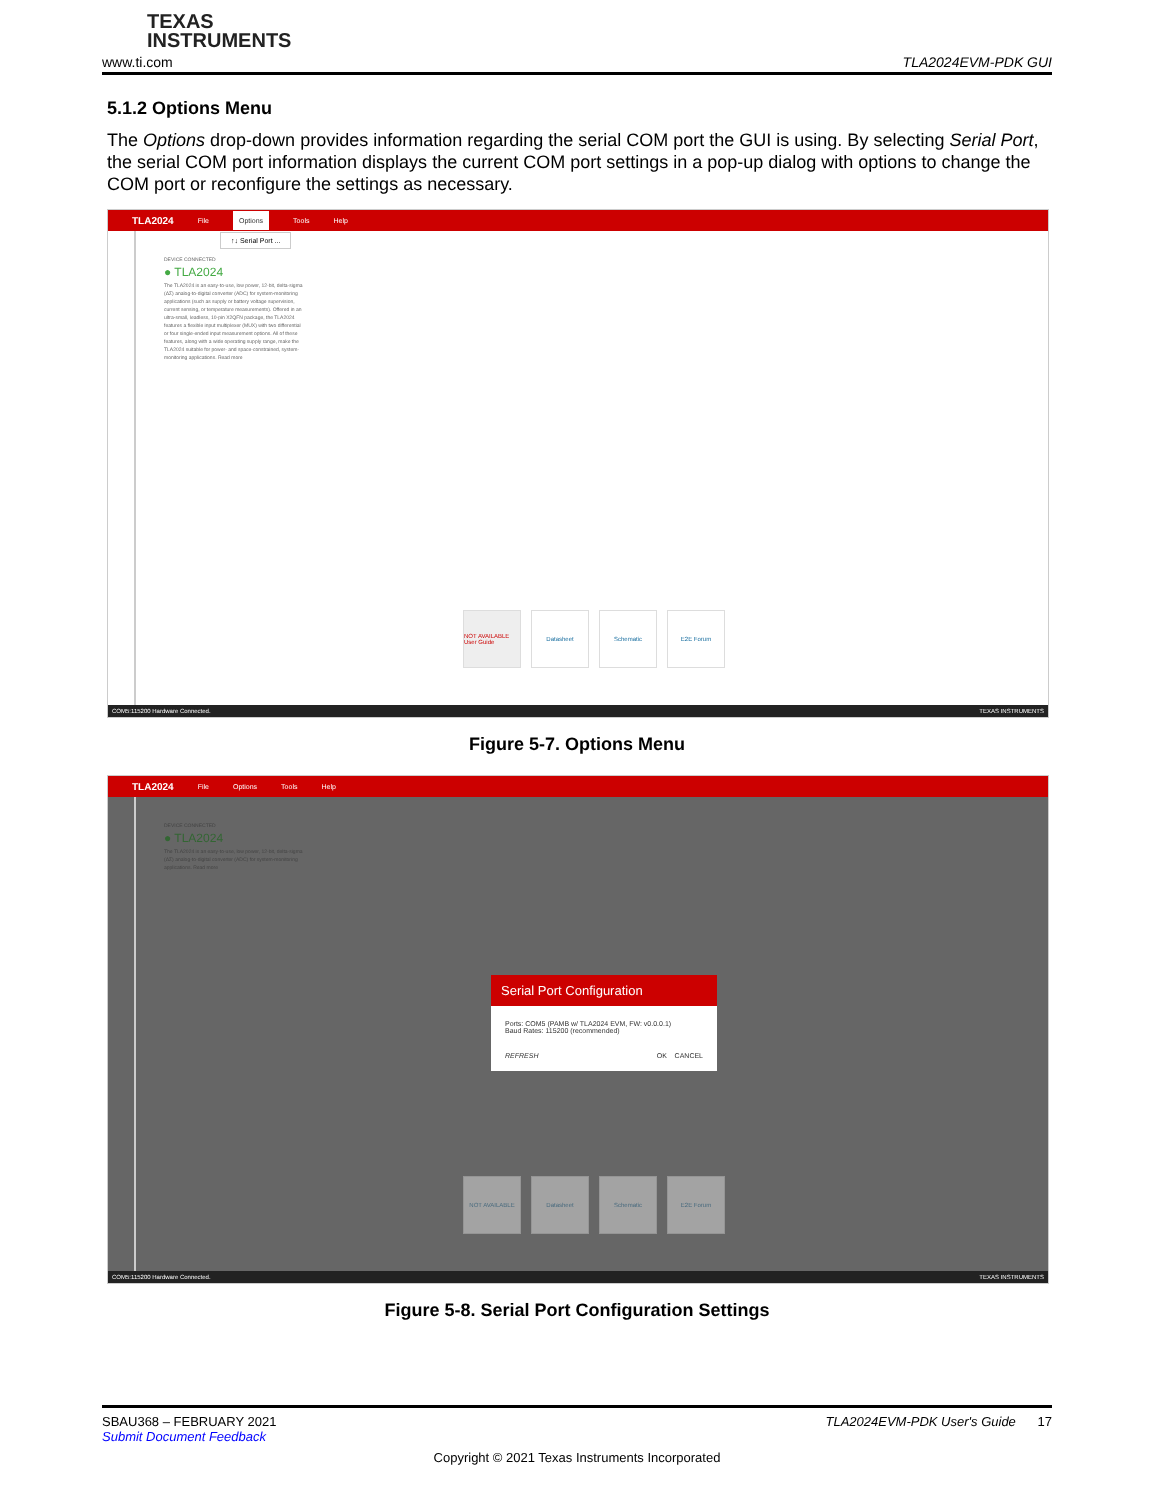TEXAS
INSTRUMENTS
www.ti.com TLA2024EVM-PDK GUI
5.1.2 Options Menu
The Options drop-down provides information regarding the serial COM port the GUI is using. By selecting Serial Port, the serial COM port information displays the current COM port settings in a pop-up dialog with options to change the COM port or reconfigure the settings as necessary.
TLA2024 File Options Tools Help
↑↓ Serial Port ...
DEVICE CONNECTED
● TLA2024
The TLA2024 is an easy-to-use, low power, 12-bit, delta-sigma (ΔΣ) analog-to-digital converter (ADC) for system-monitoring applications (such as supply or battery voltage supervision, current sensing, or temperature measurements). Offered in an ultra-small, leadless, 10-pin X2QFN package, the TLA2024 features a flexible input multiplexer (MUX) with two differential or four single-ended input measurement options. All of these features, along with a wide operating supply range, make the TLA2024 suitable for power- and space-constrained, system-monitoring applications. Read more
NOT AVAILABLE User Guide
Datasheet Schematic E2E Forum
COM5:115200 Hardware Connected. TEXAS INSTRUMENTS
Figure 5-7. Options Menu
TLA2024 File Options Tools Help
DEVICE CONNECTED
● TLA2024
The TLA2024 is an easy-to-use, low power, 12-bit, delta-sigma (ΔΣ) analog-to-digital converter (ADC) for system-monitoring applications. Read more
Serial Port Configuration
Ports: COM5 (PAMB w/ TLA2024 EVM, FW: v0.0.0.1)
Baud Rates: 115200 (recommended)
REFRESH OK CANCEL
NOT AVAILABLE Datasheet Schematic E2E Forum
COM5:115200 Hardware Connected. TEXAS INSTRUMENTS
Figure 5-8. Serial Port Configuration Settings
SBAU368 – FEBRUARY 2021 TLA2024EVM-PDK User's Guide 17
Submit Document Feedback
Copyright © 2021 Texas Instruments Incorporated